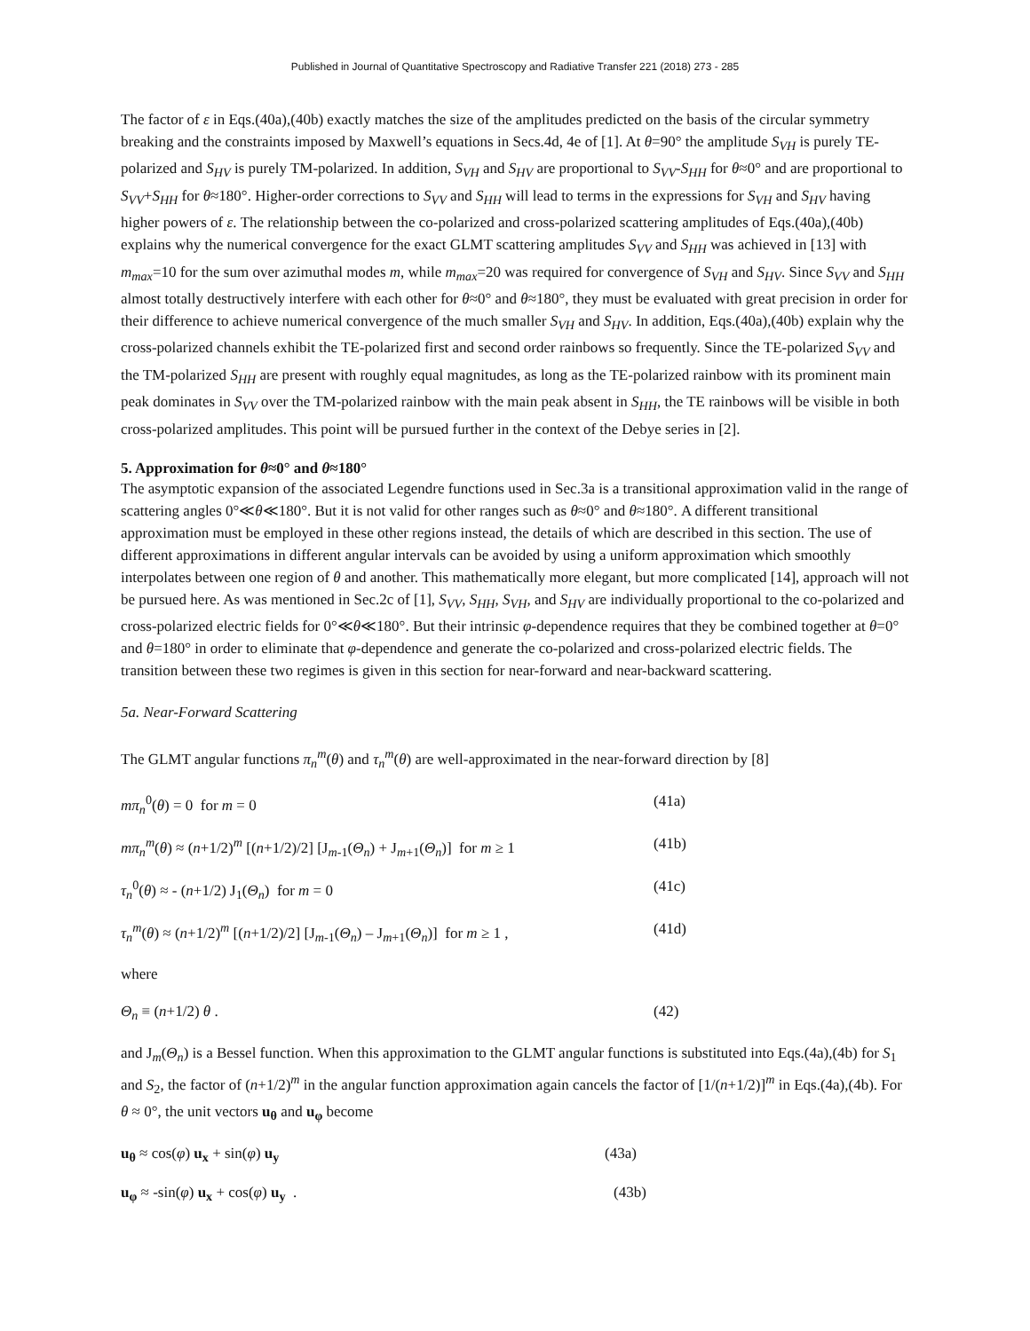Published in Journal of Quantitative Spectroscopy and Radiative Transfer 221 (2018) 273 - 285
The factor of ε in Eqs.(40a),(40b) exactly matches the size of the amplitudes predicted on the basis of the circular symmetry breaking and the constraints imposed by Maxwell’s equations in Secs.4d, 4e of [1]. At θ=90° the amplitude S<sub>VH</sub> is purely TE-polarized and S<sub>HV</sub> is purely TM-polarized. In addition, S<sub>VH</sub> and S<sub>HV</sub> are proportional to S<sub>VV</sub>-S<sub>HH</sub> for θ≈0° and are proportional to S<sub>VV</sub>+S<sub>HH</sub> for θ≈180°. Higher-order corrections to S<sub>VV</sub> and S<sub>HH</sub> will lead to terms in the expressions for S<sub>VH</sub> and S<sub>HV</sub> having higher powers of ε. The relationship between the co-polarized and cross-polarized scattering amplitudes of Eqs.(40a),(40b) explains why the numerical convergence for the exact GLMT scattering amplitudes S<sub>VV</sub> and S<sub>HH</sub> was achieved in [13] with m<sub>max</sub>=10 for the sum over azimuthal modes m, while m<sub>max</sub>=20 was required for convergence of S<sub>VH</sub> and S<sub>HV</sub>. Since S<sub>VV</sub> and S<sub>HH</sub> almost totally destructively interfere with each other for θ≈0° and θ≈180°, they must be evaluated with great precision in order for their difference to achieve numerical convergence of the much smaller S<sub>VH</sub> and S<sub>HV</sub>. In addition, Eqs.(40a),(40b) explain why the cross-polarized channels exhibit the TE-polarized first and second order rainbows so frequently. Since the TE-polarized S<sub>VV</sub> and the TM-polarized S<sub>HH</sub> are present with roughly equal magnitudes, as long as the TE-polarized rainbow with its prominent main peak dominates in S<sub>VV</sub> over the TM-polarized rainbow with the main peak absent in S<sub>HH</sub>, the TE rainbows will be visible in both cross-polarized amplitudes. This point will be pursued further in the context of the Debye series in [2].
5. Approximation for θ≈0° and θ≈180°
The asymptotic expansion of the associated Legendre functions used in Sec.3a is a transitional approximation valid in the range of scattering angles 0°≪θ≪180°. But it is not valid for other ranges such as θ≈0° and θ≈180°. A different transitional approximation must be employed in these other regions instead, the details of which are described in this section. The use of different approximations in different angular intervals can be avoided by using a uniform approximation which smoothly interpolates between one region of θ and another. This mathematically more elegant, but more complicated [14], approach will not be pursued here. As was mentioned in Sec.2c of [1], S<sub>VV</sub>, S<sub>HH</sub>, S<sub>VH</sub>, and S<sub>HV</sub> are individually proportional to the co-polarized and cross-polarized electric fields for 0°≪θ≪180°. But their intrinsic φ-dependence requires that they be combined together at θ=0° and θ=180° in order to eliminate that φ-dependence and generate the co-polarized and cross-polarized electric fields. The transition between these two regimes is given in this section for near-forward and near-backward scattering.
5a. Near-Forward Scattering
The GLMT angular functions π<sub>n</sub><sup>m</sup>(θ) and τ<sub>n</sub><sup>m</sup>(θ) are well-approximated in the near-forward direction by [8]
mπ<sub>n</sub><sup>0</sup>(θ) = 0 for m = 0 (41a)
mπ<sub>n</sub><sup>m</sup>(θ) ≈ (n+1/2)<sup>m</sup> [(n+1/2)/2] [J<sub>m-1</sub>(Θ<sub>n</sub>) + J<sub>m+1</sub>(Θ<sub>n</sub>)] for m ≥ 1 (41b)
τ<sub>n</sub><sup>0</sup>(θ) ≈ - (n+1/2) J<sub>1</sub>(Θ<sub>n</sub>) for m = 0 (41c)
τ<sub>n</sub><sup>m</sup>(θ) ≈ (n+1/2)<sup>m</sup> [(n+1/2)/2] [J<sub>m-1</sub>(Θ<sub>n</sub>) – J<sub>m+1</sub>(Θ<sub>n</sub>)] for m ≥ 1 , (41d)
where
Θ<sub>n</sub> ≡ (n+1/2) θ . (42)
and J<sub>m</sub>(Θ<sub>n</sub>) is a Bessel function. When this approximation to the GLMT angular functions is substituted into Eqs.(4a),(4b) for S<sub>1</sub> and S<sub>2</sub>, the factor of (n+1/2)<sup>m</sup> in the angular function approximation again cancels the factor of [1/(n+1/2)]<sup>m</sup> in Eqs.(4a),(4b). For θ ≈ 0°, the unit vectors u<sub>θ</sub> and u<sub>φ</sub> become
u<sub>θ</sub> ≈ cos(φ) u<sub>x</sub> + sin(φ) u<sub>y</sub> (43a)
u<sub>φ</sub> ≈ -sin(φ) u<sub>x</sub> + cos(φ) u<sub>y</sub> . (43b)